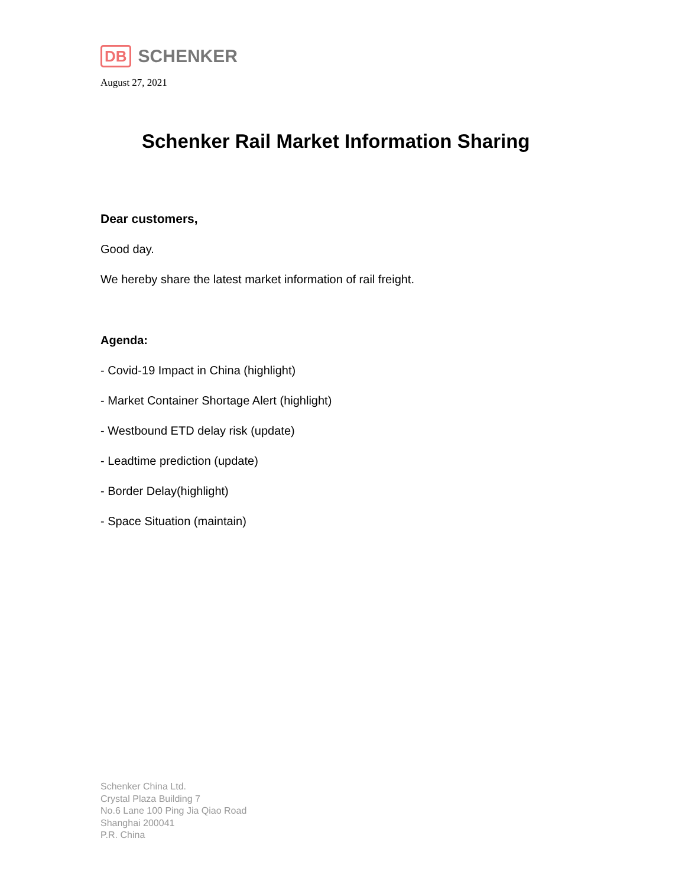DB SCHENKER
August 27, 2021
Schenker Rail Market Information Sharing
Dear customers,
Good day.
We hereby share the latest market information of rail freight.
Agenda:
- Covid-19 Impact in China (highlight)
- Market Container Shortage Alert (highlight)
- Westbound ETD delay risk (update)
- Leadtime prediction (update)
- Border Delay(highlight)
- Space Situation (maintain)
Schenker China Ltd.
Crystal Plaza Building 7
No.6 Lane 100 Ping Jia Qiao Road
Shanghai 200041
P.R. China